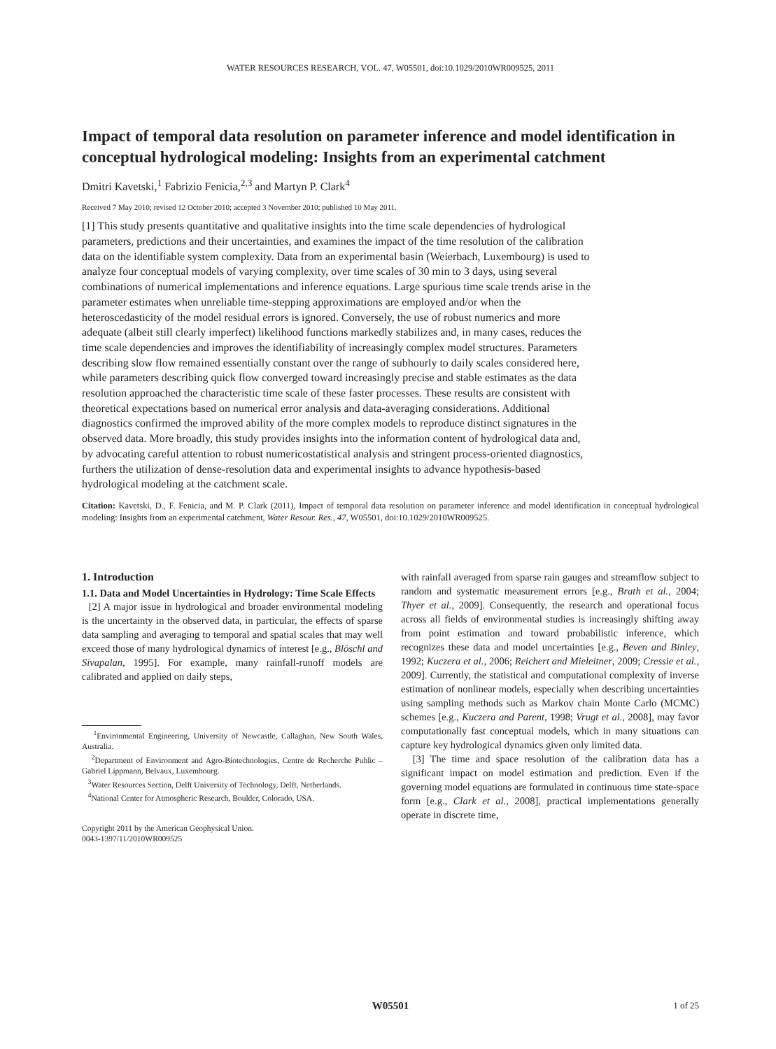WATER RESOURCES RESEARCH, VOL. 47, W05501, doi:10.1029/2010WR009525, 2011
Impact of temporal data resolution on parameter inference and model identification in conceptual hydrological modeling: Insights from an experimental catchment
Dmitri Kavetski,<sup>1</sup> Fabrizio Fenicia,<sup>2,3</sup> and Martyn P. Clark<sup>4</sup>
Received 7 May 2010; revised 12 October 2010; accepted 3 November 2010; published 10 May 2011.
[1] This study presents quantitative and qualitative insights into the time scale dependencies of hydrological parameters, predictions and their uncertainties, and examines the impact of the time resolution of the calibration data on the identifiable system complexity. Data from an experimental basin (Weierbach, Luxembourg) is used to analyze four conceptual models of varying complexity, over time scales of 30 min to 3 days, using several combinations of numerical implementations and inference equations. Large spurious time scale trends arise in the parameter estimates when unreliable time-stepping approximations are employed and/or when the heteroscedasticity of the model residual errors is ignored. Conversely, the use of robust numerics and more adequate (albeit still clearly imperfect) likelihood functions markedly stabilizes and, in many cases, reduces the time scale dependencies and improves the identifiability of increasingly complex model structures. Parameters describing slow flow remained essentially constant over the range of subhourly to daily scales considered here, while parameters describing quick flow converged toward increasingly precise and stable estimates as the data resolution approached the characteristic time scale of these faster processes. These results are consistent with theoretical expectations based on numerical error analysis and data-averaging considerations. Additional diagnostics confirmed the improved ability of the more complex models to reproduce distinct signatures in the observed data. More broadly, this study provides insights into the information content of hydrological data and, by advocating careful attention to robust numericostatistical analysis and stringent process-oriented diagnostics, furthers the utilization of dense-resolution data and experimental insights to advance hypothesis-based hydrological modeling at the catchment scale.
Citation: Kavetski, D., F. Fenicia, and M. P. Clark (2011), Impact of temporal data resolution on parameter inference and model identification in conceptual hydrological modeling: Insights from an experimental catchment, Water Resour. Res., 47, W05501, doi:10.1029/2010WR009525.
1. Introduction
1.1. Data and Model Uncertainties in Hydrology: Time Scale Effects
[2] A major issue in hydrological and broader environmental modeling is the uncertainty in the observed data, in particular, the effects of sparse data sampling and averaging to temporal and spatial scales that may well exceed those of many hydrological dynamics of interest [e.g., Blöschl and Sivapalan, 1995]. For example, many rainfall-runoff models are calibrated and applied on daily steps,
<sup>1</sup> Environmental Engineering, University of Newcastle, Callaghan, New South Wales, Australia.
<sup>2</sup> Department of Environment and Agro-Biotechnologies, Centre de Recherche Public – Gabriel Lippmann, Belvaux, Luxembourg.
<sup>3</sup> Water Resources Section, Delft University of Technology, Delft, Netherlands.
<sup>4</sup> National Center for Atmospheric Research, Boulder, Colorado, USA.
Copyright 2011 by the American Geophysical Union.
0043-1397/11/2010WR009525
with rainfall averaged from sparse rain gauges and streamflow subject to random and systematic measurement errors [e.g., Brath et al., 2004; Thyer et al., 2009]. Consequently, the research and operational focus across all fields of environmental studies is increasingly shifting away from point estimation and toward probabilistic inference, which recognizes these data and model uncertainties [e.g., Beven and Binley, 1992; Kuczera et al., 2006; Reichert and Mieleitner, 2009; Cressie et al., 2009]. Currently, the statistical and computational complexity of inverse estimation of nonlinear models, especially when describing uncertainties using sampling methods such as Markov chain Monte Carlo (MCMC) schemes [e.g., Kuczera and Parent, 1998; Vrugt et al., 2008], may favor computationally fast conceptual models, which in many situations can capture key hydrological dynamics given only limited data.
[3] The time and space resolution of the calibration data has a significant impact on model estimation and prediction. Even if the governing model equations are formulated in continuous time state-space form [e.g., Clark et al., 2008], practical implementations generally operate in discrete time,
1 of 25 W05501 1 of 25